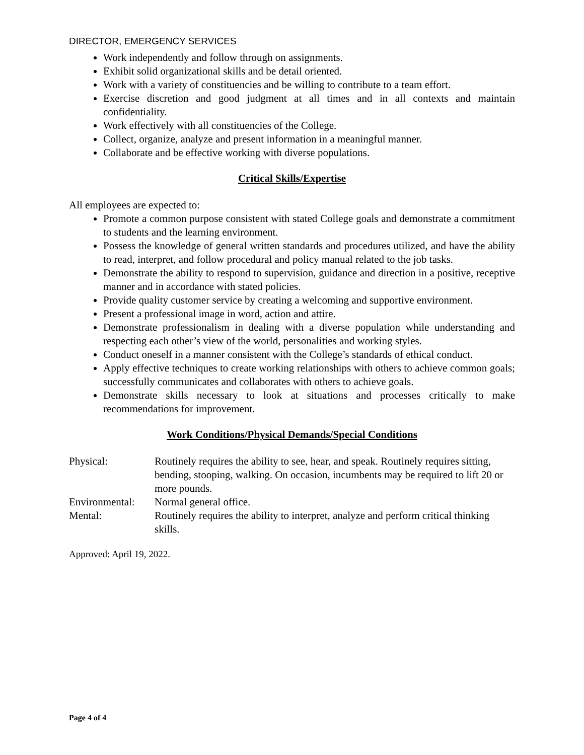DIRECTOR, EMERGENCY SERVICES
Work independently and follow through on assignments.
Exhibit solid organizational skills and be detail oriented.
Work with a variety of constituencies and be willing to contribute to a team effort.
Exercise discretion and good judgment at all times and in all contexts and maintain confidentiality.
Work effectively with all constituencies of the College.
Collect, organize, analyze and present information in a meaningful manner.
Collaborate and be effective working with diverse populations.
Critical Skills/Expertise
All employees are expected to:
Promote a common purpose consistent with stated College goals and demonstrate a commitment to students and the learning environment.
Possess the knowledge of general written standards and procedures utilized, and have the ability to read, interpret, and follow procedural and policy manual related to the job tasks.
Demonstrate the ability to respond to supervision, guidance and direction in a positive, receptive manner and in accordance with stated policies.
Provide quality customer service by creating a welcoming and supportive environment.
Present a professional image in word, action and attire.
Demonstrate professionalism in dealing with a diverse population while understanding and respecting each other’s view of the world, personalities and working styles.
Conduct oneself in a manner consistent with the College’s standards of ethical conduct.
Apply effective techniques to create working relationships with others to achieve common goals; successfully communicates and collaborates with others to achieve goals.
Demonstrate skills necessary to look at situations and processes critically to make recommendations for improvement.
Work Conditions/Physical Demands/Special Conditions
Physical: Routinely requires the ability to see, hear, and speak. Routinely requires sitting, bending, stooping, walking. On occasion, incumbents may be required to lift 20 or more pounds.
Environmental: Normal general office.
Mental: Routinely requires the ability to interpret, analyze and perform critical thinking skills.
Approved: April 19, 2022.
Page 4 of 4